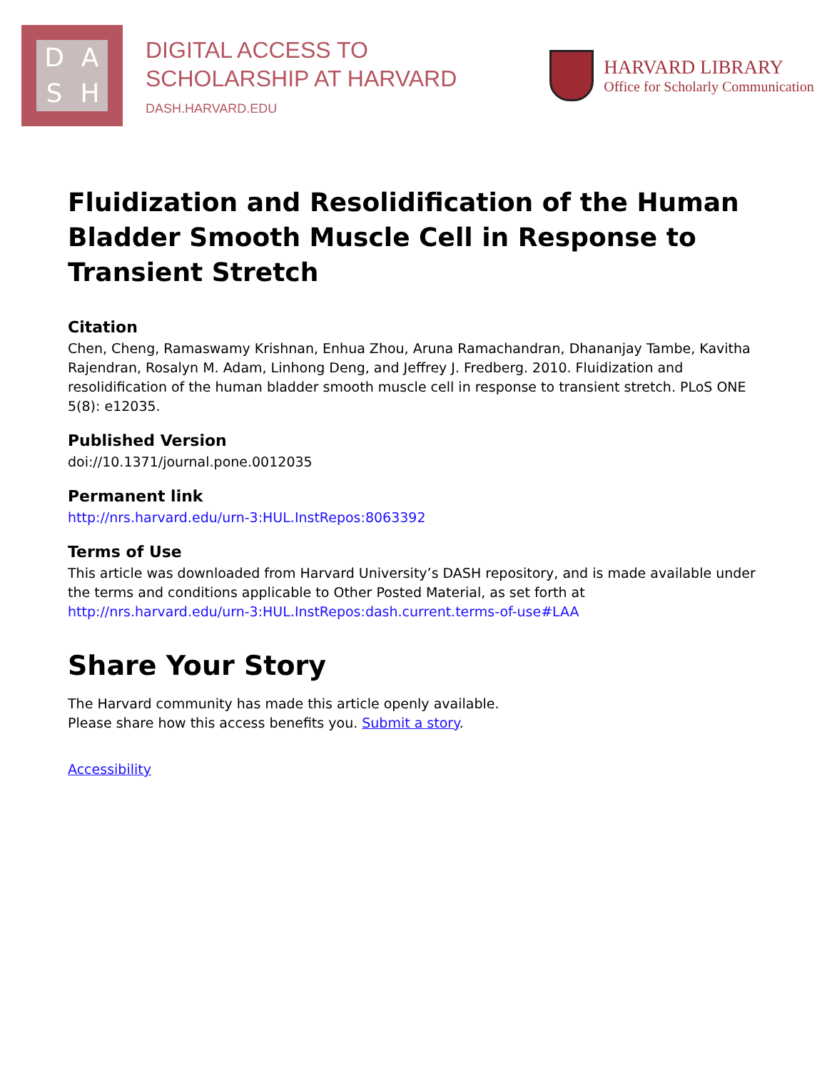DASH
DIGITAL ACCESS TO
SCHOLARSHIP AT HARVARD
DASH.HARVARD.EDU
HARVARD LIBRARY
Office for Scholarly Communication
Fluidization and Resolidification of the Human Bladder Smooth Muscle Cell in Response to Transient Stretch
Citation
Chen, Cheng, Ramaswamy Krishnan, Enhua Zhou, Aruna Ramachandran, Dhananjay Tambe, Kavitha Rajendran, Rosalyn M. Adam, Linhong Deng, and Jeffrey J. Fredberg. 2010. Fluidization and resolidification of the human bladder smooth muscle cell in response to transient stretch. PLoS ONE 5(8): e12035.
Published Version
doi://10.1371/journal.pone.0012035
Permanent link
http://nrs.harvard.edu/urn-3:HUL.InstRepos:8063392
Terms of Use
This article was downloaded from Harvard University’s DASH repository, and is made available under the terms and conditions applicable to Other Posted Material, as set forth at http://nrs.harvard.edu/urn-3:HUL.InstRepos:dash.current.terms-of-use#LAA
Share Your Story
The Harvard community has made this article openly available.
Please share how this access benefits you. Submit a story.
Accessibility